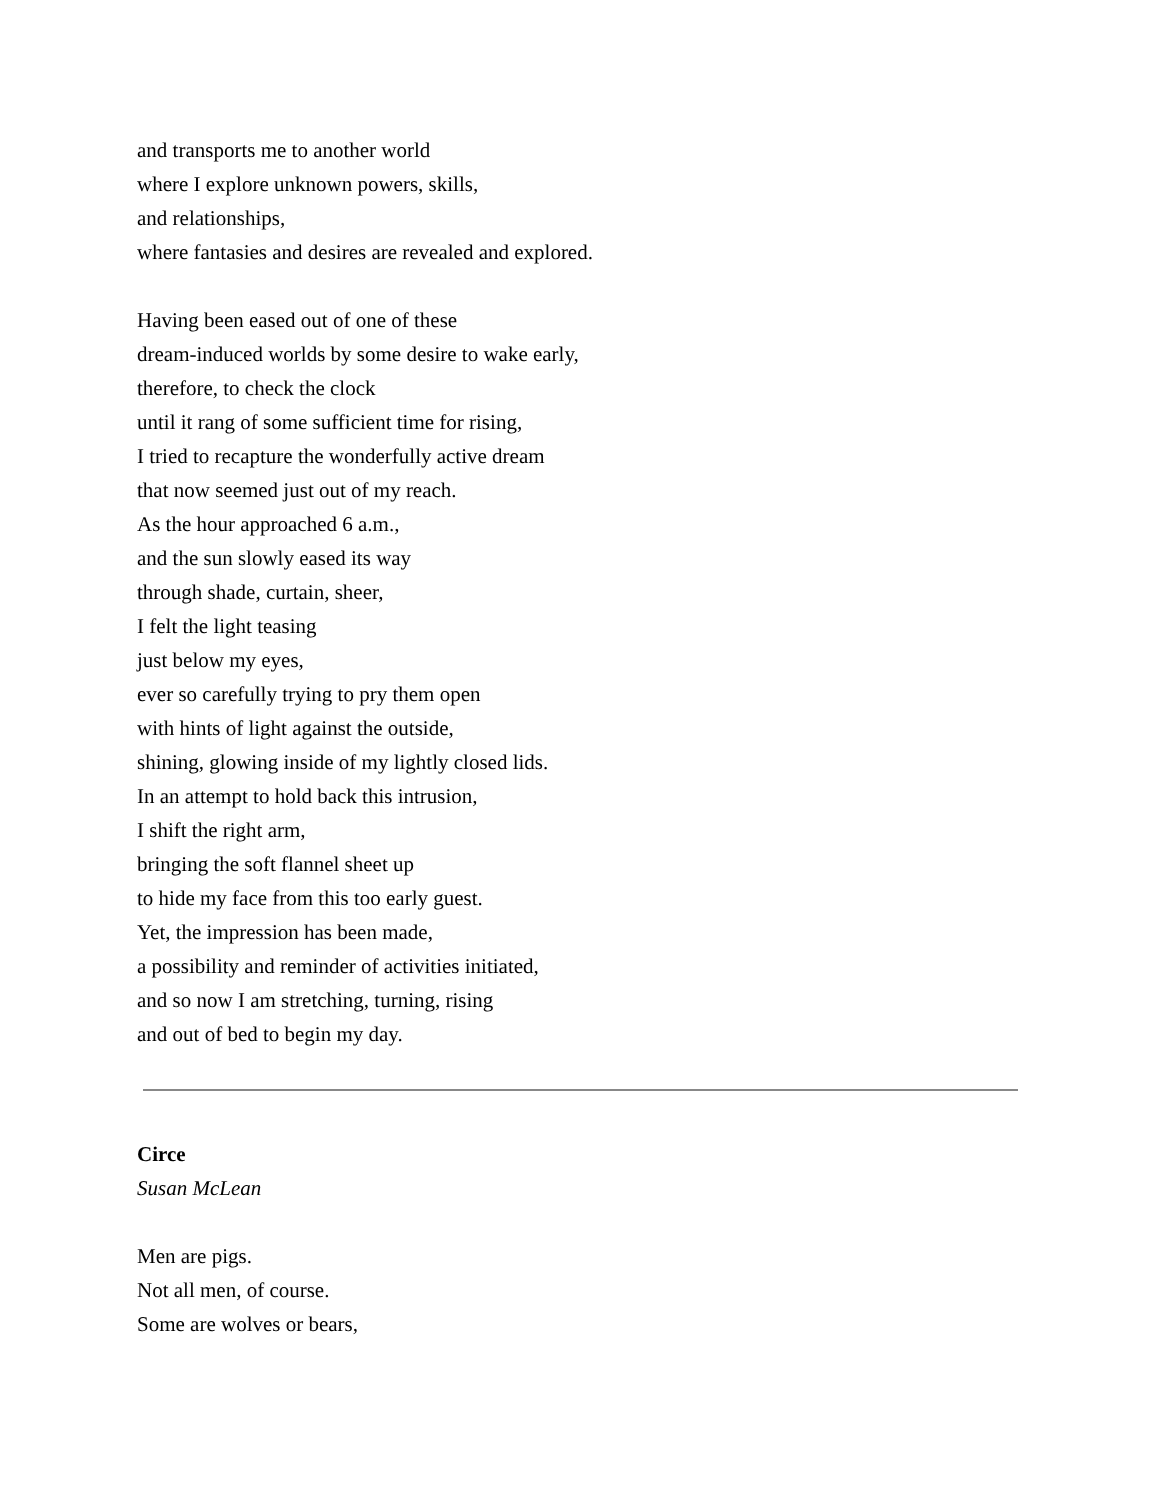and transports me to another world
where I explore unknown powers, skills,
and relationships,
where fantasies and desires are revealed and explored.
Having been eased out of one of these
dream-induced worlds by some desire to wake early,
therefore, to check the clock
until it rang of some sufficient time for rising,
I tried to recapture the wonderfully active dream
that now seemed just out of my reach.
As the hour approached 6 a.m.,
and the sun slowly eased its way
through shade, curtain, sheer,
I felt the light teasing
just below my eyes,
ever so carefully trying to pry them open
with hints of light against the outside,
shining, glowing inside of my lightly closed lids.
In an attempt to hold back this intrusion,
I shift the right arm,
bringing the soft flannel sheet up
to hide my face from this too early guest.
Yet, the impression has been made,
a possibility and reminder of activities initiated,
and so now I am stretching, turning, rising
and out of bed to begin my day.
Circe
Susan McLean
Men are pigs.
Not all men, of course.
Some are wolves or bears,